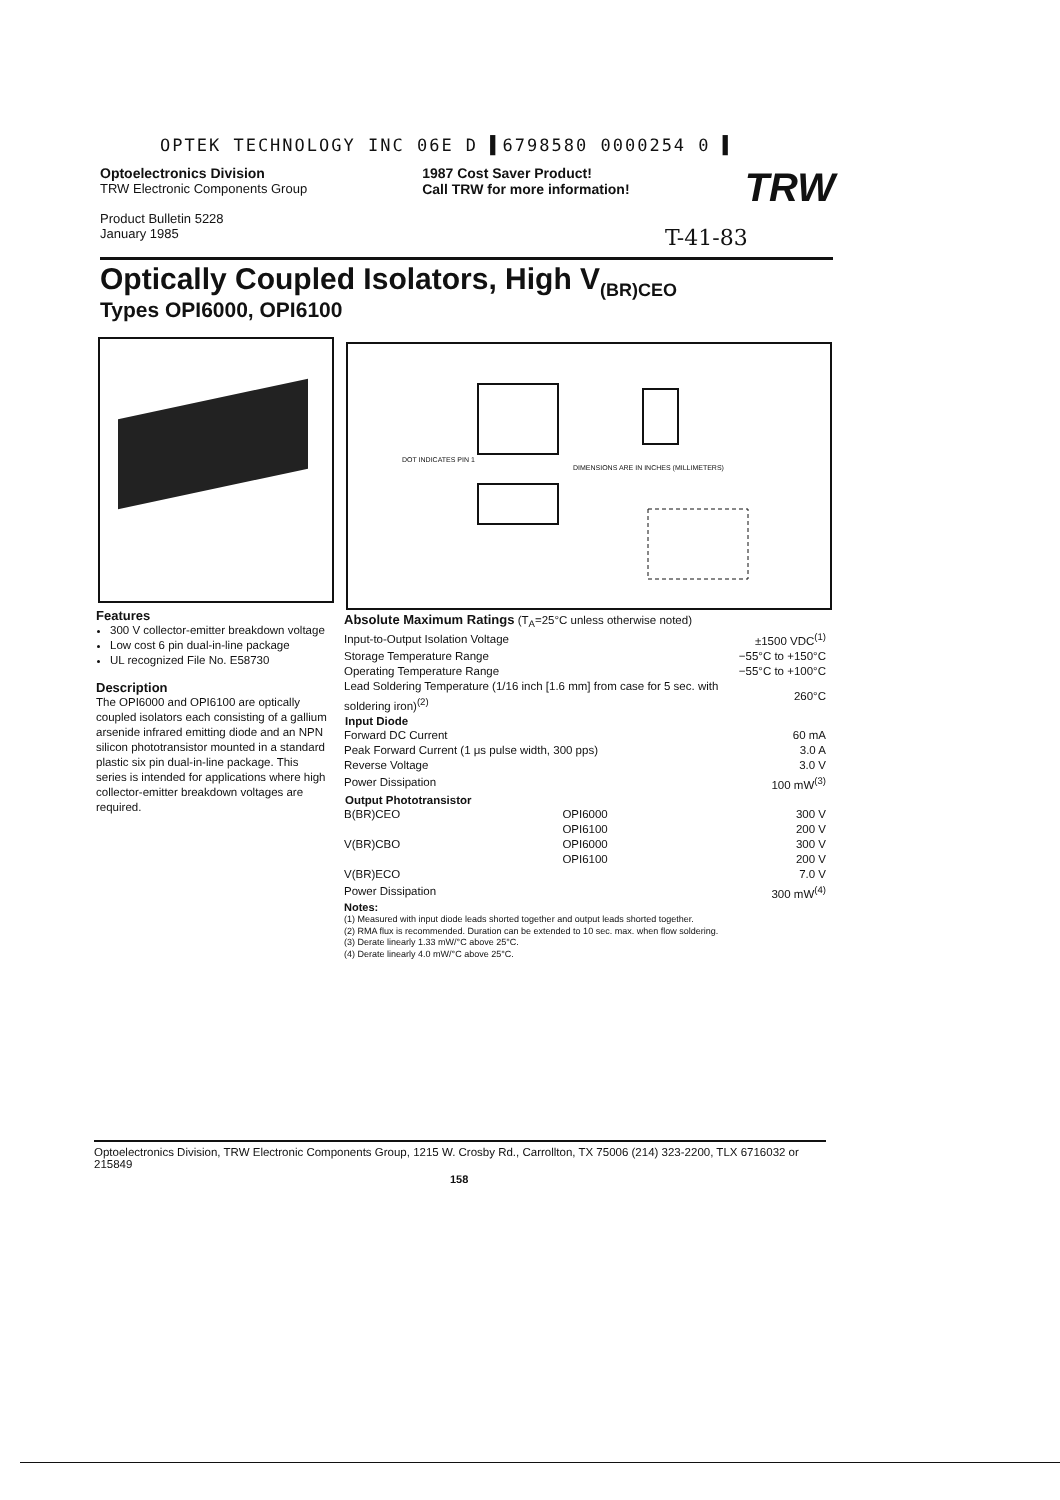OPTEK TECHNOLOGY INC 06E D ▌6798580 0000254 0 ▌
Optoelectronics Division
TRW Electronic Components Group
Product Bulletin 5228
January 1985
1987 Cost Saver Product!
Call TRW for more information!
TRW
T-41-83
Optically Coupled Isolators, High V<sub>(BR)CEO</sub>
Types OPI6000, OPI6100
DIMENSIONS ARE IN INCHES (MILLIMETERS)
DOT INDICATES PIN 1
Features
300 V collector-emitter breakdown voltage
Low cost 6 pin dual-in-line package
UL recognized File No. E58730
Description
The OPI6000 and OPI6100 are optically coupled isolators each consisting of a gallium arsenide infrared emitting diode and an NPN silicon phototransistor mounted in a standard plastic six pin dual-in-line package. This series is intended for applications where high collector-emitter breakdown voltages are required.
Absolute Maximum Ratings (T<sub>A</sub>=25°C unless otherwise noted)
| Input-to-Output Isolation Voltage | | ±1500 VDC<sup>(1)</sup> |
| Storage Temperature Range | | −55°C to +150°C |
| Operating Temperature Range | | −55°C to +100°C |
| Lead Soldering Temperature (1/16 inch [1.6 mm] from case for 5 sec. with soldering iron)<sup>(2)</sup> | | 260°C |
| Input Diode | | |
| Forward DC Current | | 60 mA |
| Peak Forward Current (1 μs pulse width, 300 pps) | | 3.0 A |
| Reverse Voltage | | 3.0 V |
| Power Dissipation | | 100 mW<sup>(3)</sup> |
| Output Phototransistor | | |
| B(BR)CEO | OPI6000 | 300 V |
| | OPI6100 | 200 V |
| V(BR)CBO | OPI6000 | 300 V |
| | OPI6100 | 200 V |
| V(BR)ECO | | 7.0 V |
| Power Dissipation | | 300 mW<sup>(4)</sup> |
Notes:
(1) Measured with input diode leads shorted together and output leads shorted together.
(2) RMA flux is recommended. Duration can be extended to 10 sec. max. when flow soldering.
(3) Derate linearly 1.33 mW/°C above 25°C.
(4) Derate linearly 4.0 mW/°C above 25°C.
Optoelectronics Division, TRW Electronic Components Group, 1215 W. Crosby Rd., Carrollton, TX 75006 (214) 323-2200, TLX 6716032 or 215849
158